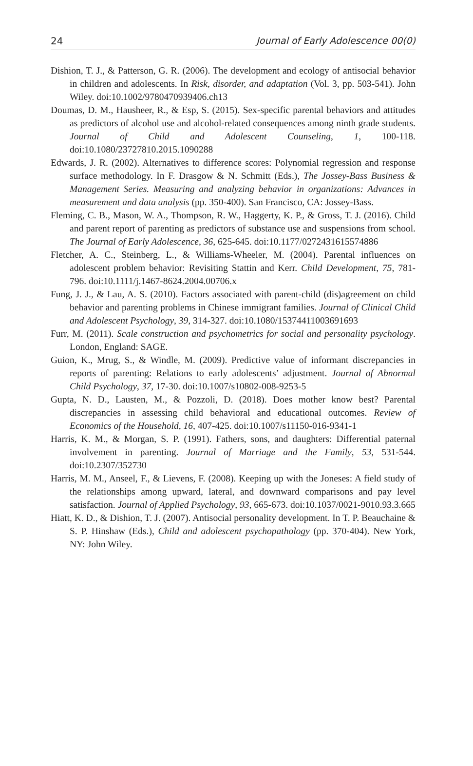24 Journal of Early Adolescence 00(0)
Dishion, T. J., & Patterson, G. R. (2006). The development and ecology of antisocial behavior in children and adolescents. In Risk, disorder, and adaptation (Vol. 3, pp. 503-541). John Wiley. doi:10.1002/9780470939406.ch13
Doumas, D. M., Hausheer, R., & Esp, S. (2015). Sex-specific parental behaviors and attitudes as predictors of alcohol use and alcohol-related consequences among ninth grade students. Journal of Child and Adolescent Counseling, 1, 100-118. doi:10.1080/23727810.2015.1090288
Edwards, J. R. (2002). Alternatives to difference scores: Polynomial regression and response surface methodology. In F. Drasgow & N. Schmitt (Eds.), The Jossey-Bass Business & Management Series. Measuring and analyzing behavior in organizations: Advances in measurement and data analysis (pp. 350-400). San Francisco, CA: Jossey-Bass.
Fleming, C. B., Mason, W. A., Thompson, R. W., Haggerty, K. P., & Gross, T. J. (2016). Child and parent report of parenting as predictors of substance use and suspensions from school. The Journal of Early Adolescence, 36, 625-645. doi:10.1177/0272431615574886
Fletcher, A. C., Steinberg, L., & Williams-Wheeler, M. (2004). Parental influences on adolescent problem behavior: Revisiting Stattin and Kerr. Child Development, 75, 781-796. doi:10.1111/j.1467-8624.2004.00706.x
Fung, J. J., & Lau, A. S. (2010). Factors associated with parent-child (dis)agreement on child behavior and parenting problems in Chinese immigrant families. Journal of Clinical Child and Adolescent Psychology, 39, 314-327. doi:10.1080/15374411003691693
Furr, M. (2011). Scale construction and psychometrics for social and personality psychology. London, England: SAGE.
Guion, K., Mrug, S., & Windle, M. (2009). Predictive value of informant discrepancies in reports of parenting: Relations to early adolescents’ adjustment. Journal of Abnormal Child Psychology, 37, 17-30. doi:10.1007/s10802-008-9253-5
Gupta, N. D., Lausten, M., & Pozzoli, D. (2018). Does mother know best? Parental discrepancies in assessing child behavioral and educational outcomes. Review of Economics of the Household, 16, 407-425. doi:10.1007/s11150-016-9341-1
Harris, K. M., & Morgan, S. P. (1991). Fathers, sons, and daughters: Differential paternal involvement in parenting. Journal of Marriage and the Family, 53, 531-544. doi:10.2307/352730
Harris, M. M., Anseel, F., & Lievens, F. (2008). Keeping up with the Joneses: A field study of the relationships among upward, lateral, and downward comparisons and pay level satisfaction. Journal of Applied Psychology, 93, 665-673. doi:10.1037/0021-9010.93.3.665
Hiatt, K. D., & Dishion, T. J. (2007). Antisocial personality development. In T. P. Beauchaine & S. P. Hinshaw (Eds.), Child and adolescent psychopathology (pp. 370-404). New York, NY: John Wiley.